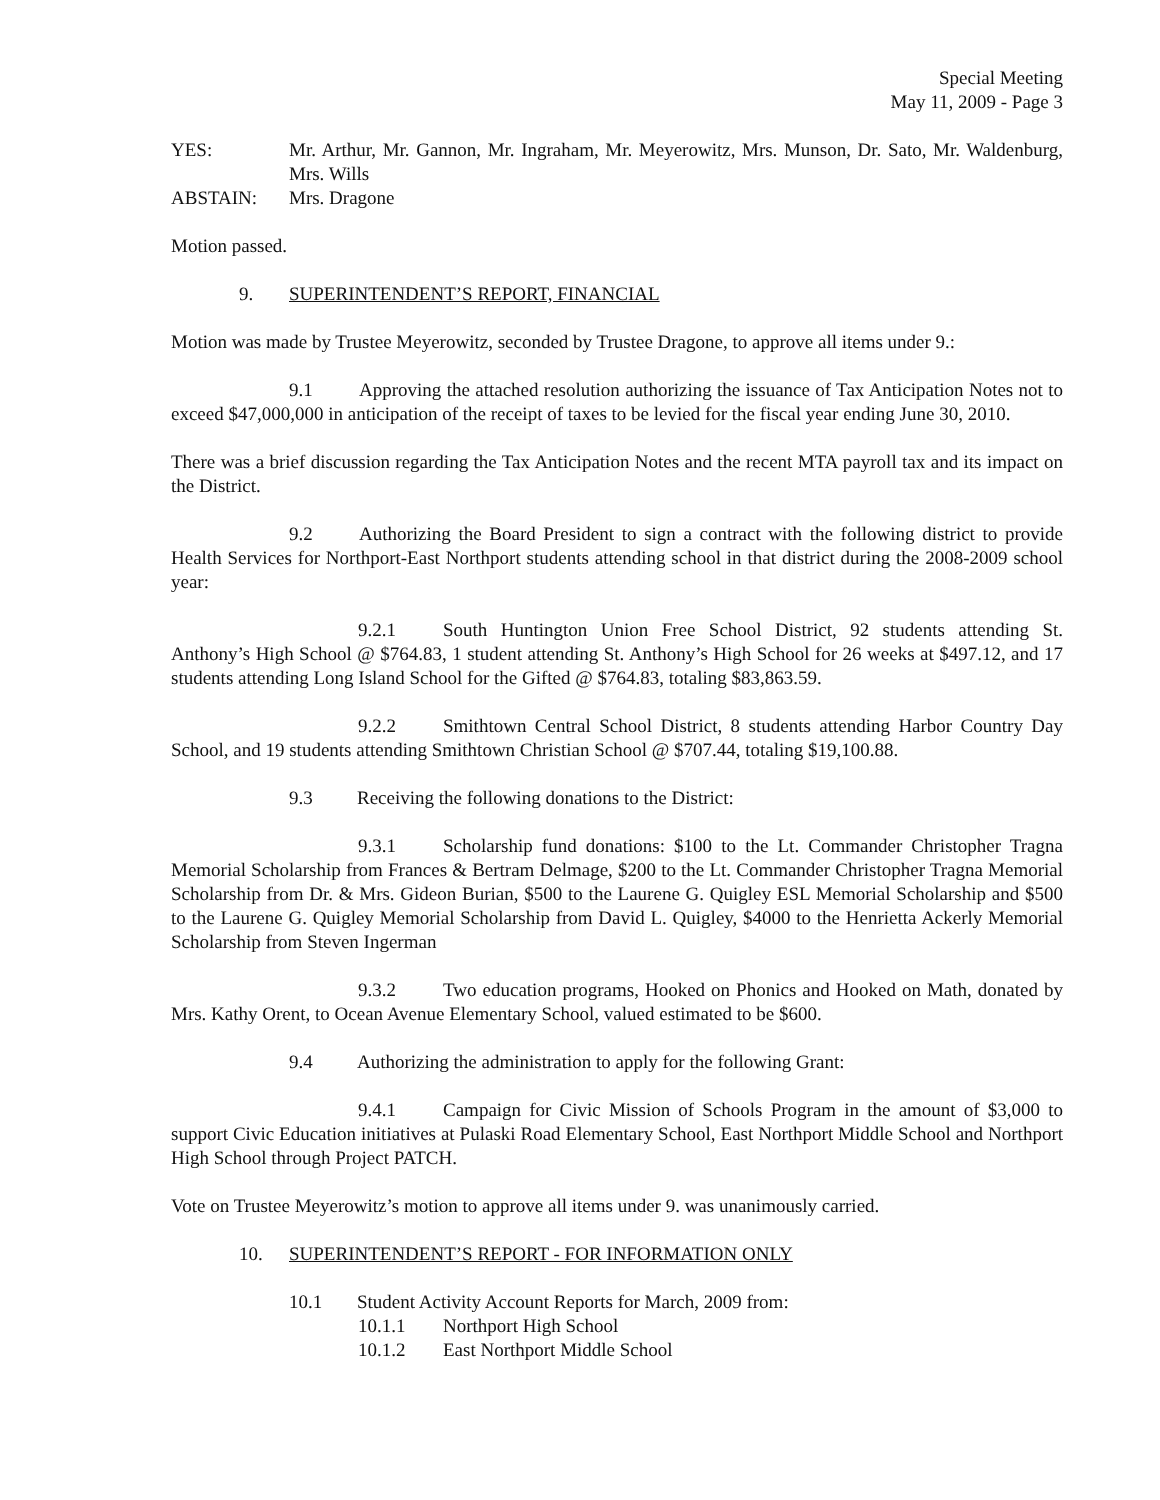Special Meeting
May 11, 2009 - Page 3
YES: Mr. Arthur, Mr. Gannon, Mr. Ingraham, Mr. Meyerowitz, Mrs. Munson, Dr. Sato, Mr. Waldenburg, Mrs. Wills
ABSTAIN: Mrs. Dragone
Motion passed.
9. SUPERINTENDENT’S REPORT, FINANCIAL
Motion was made by Trustee Meyerowitz, seconded by Trustee Dragone, to approve all items under 9.:
9.1 Approving the attached resolution authorizing the issuance of Tax Anticipation Notes not to exceed $47,000,000 in anticipation of the receipt of taxes to be levied for the fiscal year ending June 30, 2010.
There was a brief discussion regarding the Tax Anticipation Notes and the recent MTA payroll tax and its impact on the District.
9.2 Authorizing the Board President to sign a contract with the following district to provide Health Services for Northport-East Northport students attending school in that district during the 2008-2009 school year:
9.2.1 South Huntington Union Free School District, 92 students attending St. Anthony’s High School @ $764.83, 1 student attending St. Anthony’s High School for 26 weeks at $497.12, and 17 students attending Long Island School for the Gifted @ $764.83, totaling $83,863.59.
9.2.2 Smithtown Central School District, 8 students attending Harbor Country Day School, and 19 students attending Smithtown Christian School @ $707.44, totaling $19,100.88.
9.3 Receiving the following donations to the District:
9.3.1 Scholarship fund donations: $100 to the Lt. Commander Christopher Tragna Memorial Scholarship from Frances & Bertram Delmage, $200 to the Lt. Commander Christopher Tragna Memorial Scholarship from Dr. & Mrs. Gideon Burian, $500 to the Laurene G. Quigley ESL Memorial Scholarship and $500 to the Laurene G. Quigley Memorial Scholarship from David L. Quigley, $4000 to the Henrietta Ackerly Memorial Scholarship from Steven Ingerman
9.3.2 Two education programs, Hooked on Phonics and Hooked on Math, donated by Mrs. Kathy Orent, to Ocean Avenue Elementary School, valued estimated to be $600.
9.4 Authorizing the administration to apply for the following Grant:
9.4.1 Campaign for Civic Mission of Schools Program in the amount of $3,000 to support Civic Education initiatives at Pulaski Road Elementary School, East Northport Middle School and Northport High School through Project PATCH.
Vote on Trustee Meyerowitz’s motion to approve all items under 9. was unanimously carried.
10. SUPERINTENDENT’S REPORT - FOR INFORMATION ONLY
10.1 Student Activity Account Reports for March, 2009 from:
10.1.1 Northport High School
10.1.2 East Northport Middle School